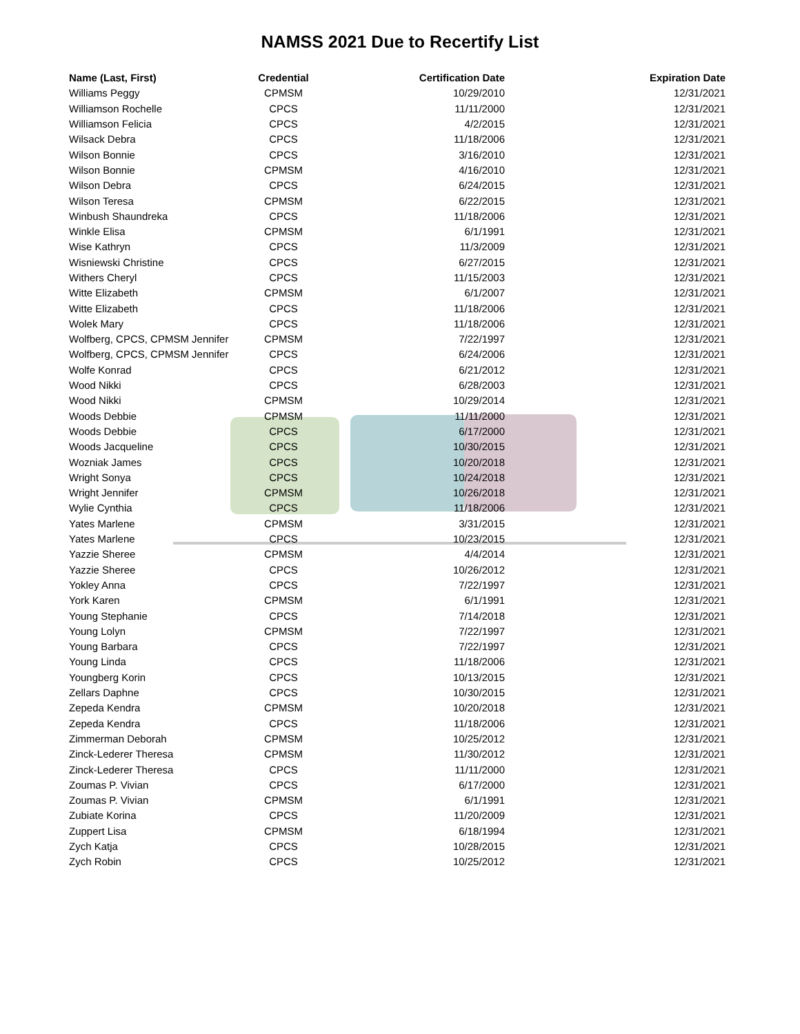NAMSS 2021 Due to Recertify List
| Name (Last, First) | Credential | Certification Date | Expiration Date |
| --- | --- | --- | --- |
| Williams Peggy | CPMSM | 10/29/2010 | 12/31/2021 |
| Williamson Rochelle | CPCS | 11/11/2000 | 12/31/2021 |
| Williamson Felicia | CPCS | 4/2/2015 | 12/31/2021 |
| Wilsack Debra | CPCS | 11/18/2006 | 12/31/2021 |
| Wilson Bonnie | CPCS | 3/16/2010 | 12/31/2021 |
| Wilson Bonnie | CPMSM | 4/16/2010 | 12/31/2021 |
| Wilson Debra | CPCS | 6/24/2015 | 12/31/2021 |
| Wilson Teresa | CPMSM | 6/22/2015 | 12/31/2021 |
| Winbush Shaundreka | CPCS | 11/18/2006 | 12/31/2021 |
| Winkle Elisa | CPMSM | 6/1/1991 | 12/31/2021 |
| Wise Kathryn | CPCS | 11/3/2009 | 12/31/2021 |
| Wisniewski Christine | CPCS | 6/27/2015 | 12/31/2021 |
| Withers Cheryl | CPCS | 11/15/2003 | 12/31/2021 |
| Witte Elizabeth | CPMSM | 6/1/2007 | 12/31/2021 |
| Witte Elizabeth | CPCS | 11/18/2006 | 12/31/2021 |
| Wolek Mary | CPCS | 11/18/2006 | 12/31/2021 |
| Wolfberg, CPCS, CPMSM Jennifer | CPMSM | 7/22/1997 | 12/31/2021 |
| Wolfberg, CPCS, CPMSM Jennifer | CPCS | 6/24/2006 | 12/31/2021 |
| Wolfe Konrad | CPCS | 6/21/2012 | 12/31/2021 |
| Wood Nikki | CPCS | 6/28/2003 | 12/31/2021 |
| Wood Nikki | CPMSM | 10/29/2014 | 12/31/2021 |
| Woods Debbie | CPMSM | 11/11/2000 | 12/31/2021 |
| Woods Debbie | CPCS | 6/17/2000 | 12/31/2021 |
| Woods Jacqueline | CPCS | 10/30/2015 | 12/31/2021 |
| Wozniak James | CPCS | 10/20/2018 | 12/31/2021 |
| Wright Sonya | CPCS | 10/24/2018 | 12/31/2021 |
| Wright Jennifer | CPMSM | 10/26/2018 | 12/31/2021 |
| Wylie Cynthia | CPCS | 11/18/2006 | 12/31/2021 |
| Yates Marlene | CPMSM | 3/31/2015 | 12/31/2021 |
| Yates Marlene | CPCS | 10/23/2015 | 12/31/2021 |
| Yazzie Sheree | CPMSM | 4/4/2014 | 12/31/2021 |
| Yazzie Sheree | CPCS | 10/26/2012 | 12/31/2021 |
| Yokley Anna | CPCS | 7/22/1997 | 12/31/2021 |
| York Karen | CPMSM | 6/1/1991 | 12/31/2021 |
| Young Stephanie | CPCS | 7/14/2018 | 12/31/2021 |
| Young Lolyn | CPMSM | 7/22/1997 | 12/31/2021 |
| Young Barbara | CPCS | 7/22/1997 | 12/31/2021 |
| Young Linda | CPCS | 11/18/2006 | 12/31/2021 |
| Youngberg Korin | CPCS | 10/13/2015 | 12/31/2021 |
| Zellars Daphne | CPCS | 10/30/2015 | 12/31/2021 |
| Zepeda Kendra | CPMSM | 10/20/2018 | 12/31/2021 |
| Zepeda Kendra | CPCS | 11/18/2006 | 12/31/2021 |
| Zimmerman Deborah | CPMSM | 10/25/2012 | 12/31/2021 |
| Zinck-Lederer Theresa | CPMSM | 11/30/2012 | 12/31/2021 |
| Zinck-Lederer Theresa | CPCS | 11/11/2000 | 12/31/2021 |
| Zoumas P. Vivian | CPCS | 6/17/2000 | 12/31/2021 |
| Zoumas P. Vivian | CPMSM | 6/1/1991 | 12/31/2021 |
| Zubiate Korina | CPCS | 11/20/2009 | 12/31/2021 |
| Zuppert Lisa | CPMSM | 6/18/1994 | 12/31/2021 |
| Zych Katja | CPCS | 10/28/2015 | 12/31/2021 |
| Zych Robin | CPCS | 10/25/2012 | 12/31/2021 |